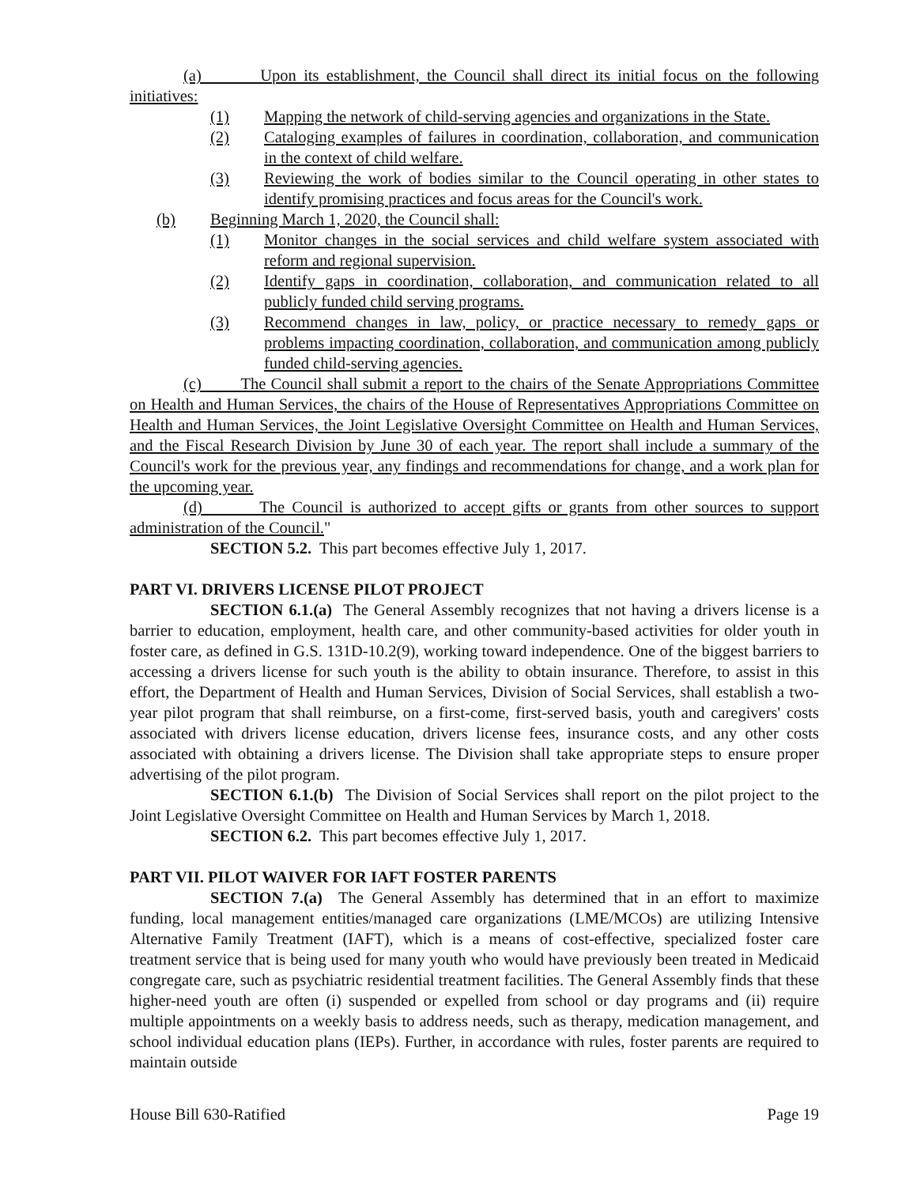(a) Upon its establishment, the Council shall direct its initial focus on the following initiatives:
(1) Mapping the network of child-serving agencies and organizations in the State.
(2) Cataloging examples of failures in coordination, collaboration, and communication in the context of child welfare.
(3) Reviewing the work of bodies similar to the Council operating in other states to identify promising practices and focus areas for the Council's work.
(b) Beginning March 1, 2020, the Council shall:
(1) Monitor changes in the social services and child welfare system associated with reform and regional supervision.
(2) Identify gaps in coordination, collaboration, and communication related to all publicly funded child serving programs.
(3) Recommend changes in law, policy, or practice necessary to remedy gaps or problems impacting coordination, collaboration, and communication among publicly funded child-serving agencies.
(c) The Council shall submit a report to the chairs of the Senate Appropriations Committee on Health and Human Services, the chairs of the House of Representatives Appropriations Committee on Health and Human Services, the Joint Legislative Oversight Committee on Health and Human Services, and the Fiscal Research Division by June 30 of each year. The report shall include a summary of the Council's work for the previous year, any findings and recommendations for change, and a work plan for the upcoming year.
(d) The Council is authorized to accept gifts or grants from other sources to support administration of the Council."
SECTION 5.2. This part becomes effective July 1, 2017.
PART VI. DRIVERS LICENSE PILOT PROJECT
SECTION 6.1.(a) The General Assembly recognizes that not having a drivers license is a barrier to education, employment, health care, and other community-based activities for older youth in foster care, as defined in G.S. 131D-10.2(9), working toward independence. One of the biggest barriers to accessing a drivers license for such youth is the ability to obtain insurance. Therefore, to assist in this effort, the Department of Health and Human Services, Division of Social Services, shall establish a two-year pilot program that shall reimburse, on a first-come, first-served basis, youth and caregivers' costs associated with drivers license education, drivers license fees, insurance costs, and any other costs associated with obtaining a drivers license. The Division shall take appropriate steps to ensure proper advertising of the pilot program.
SECTION 6.1.(b) The Division of Social Services shall report on the pilot project to the Joint Legislative Oversight Committee on Health and Human Services by March 1, 2018.
SECTION 6.2. This part becomes effective July 1, 2017.
PART VII. PILOT WAIVER FOR IAFT FOSTER PARENTS
SECTION 7.(a) The General Assembly has determined that in an effort to maximize funding, local management entities/managed care organizations (LME/MCOs) are utilizing Intensive Alternative Family Treatment (IAFT), which is a means of cost-effective, specialized foster care treatment service that is being used for many youth who would have previously been treated in Medicaid congregate care, such as psychiatric residential treatment facilities. The General Assembly finds that these higher-need youth are often (i) suspended or expelled from school or day programs and (ii) require multiple appointments on a weekly basis to address needs, such as therapy, medication management, and school individual education plans (IEPs). Further, in accordance with rules, foster parents are required to maintain outside
House Bill 630-Ratified Page 19